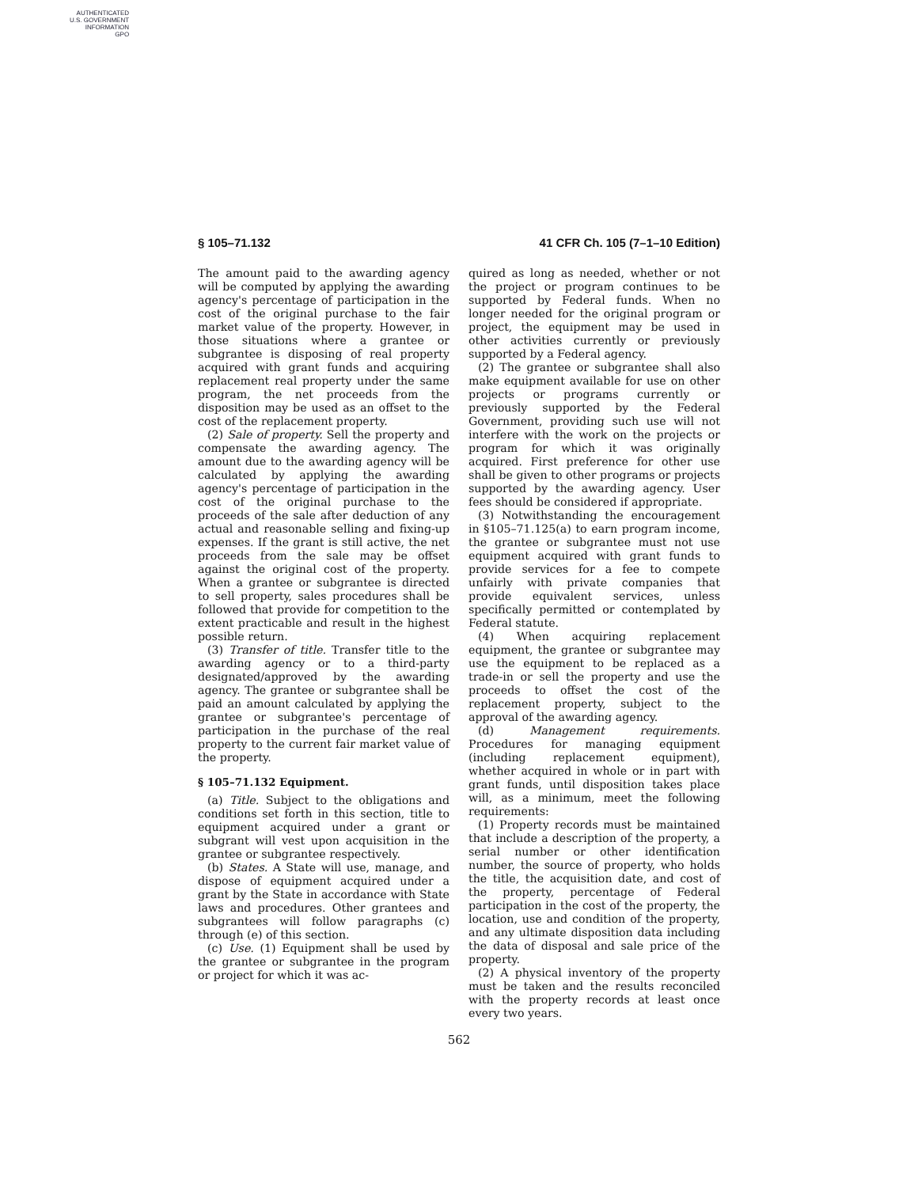AUTHENTICATED
U.S. GOVERNMENT
INFORMATION
GPO
§ 105–71.132 41 CFR Ch. 105 (7–1–10 Edition)
The amount paid to the awarding agency will be computed by applying the awarding agency's percentage of participation in the cost of the original purchase to the fair market value of the property. However, in those situations where a grantee or subgrantee is disposing of real property acquired with grant funds and acquiring replacement real property under the same program, the net proceeds from the disposition may be used as an offset to the cost of the replacement property.
(2) Sale of property. Sell the property and compensate the awarding agency. The amount due to the awarding agency will be calculated by applying the awarding agency's percentage of participation in the cost of the original purchase to the proceeds of the sale after deduction of any actual and reasonable selling and fixing-up expenses. If the grant is still active, the net proceeds from the sale may be offset against the original cost of the property. When a grantee or subgrantee is directed to sell property, sales procedures shall be followed that provide for competition to the extent practicable and result in the highest possible return.
(3) Transfer of title. Transfer title to the awarding agency or to a third-party designated/approved by the awarding agency. The grantee or subgrantee shall be paid an amount calculated by applying the grantee or subgrantee's percentage of participation in the purchase of the real property to the current fair market value of the property.
§ 105–71.132 Equipment.
(a) Title. Subject to the obligations and conditions set forth in this section, title to equipment acquired under a grant or subgrant will vest upon acquisition in the grantee or subgrantee respectively.
(b) States. A State will use, manage, and dispose of equipment acquired under a grant by the State in accordance with State laws and procedures. Other grantees and subgrantees will follow paragraphs (c) through (e) of this section.
(c) Use. (1) Equipment shall be used by the grantee or subgrantee in the program or project for which it was ac-
quired as long as needed, whether or not the project or program continues to be supported by Federal funds. When no longer needed for the original program or project, the equipment may be used in other activities currently or previously supported by a Federal agency.
(2) The grantee or subgrantee shall also make equipment available for use on other projects or programs currently or previously supported by the Federal Government, providing such use will not interfere with the work on the projects or program for which it was originally acquired. First preference for other use shall be given to other programs or projects supported by the awarding agency. User fees should be considered if appropriate.
(3) Notwithstanding the encouragement in §105–71.125(a) to earn program income, the grantee or subgrantee must not use equipment acquired with grant funds to provide services for a fee to compete unfairly with private companies that provide equivalent services, unless specifically permitted or contemplated by Federal statute.
(4) When acquiring replacement equipment, the grantee or subgrantee may use the equipment to be replaced as a trade-in or sell the property and use the proceeds to offset the cost of the replacement property, subject to the approval of the awarding agency.
(d) Management requirements. Procedures for managing equipment (including replacement equipment), whether acquired in whole or in part with grant funds, until disposition takes place will, as a minimum, meet the following requirements:
(1) Property records must be maintained that include a description of the property, a serial number or other identification number, the source of property, who holds the title, the acquisition date, and cost of the property, percentage of Federal participation in the cost of the property, the location, use and condition of the property, and any ultimate disposition data including the data of disposal and sale price of the property.
(2) A physical inventory of the property must be taken and the results reconciled with the property records at least once every two years.
562